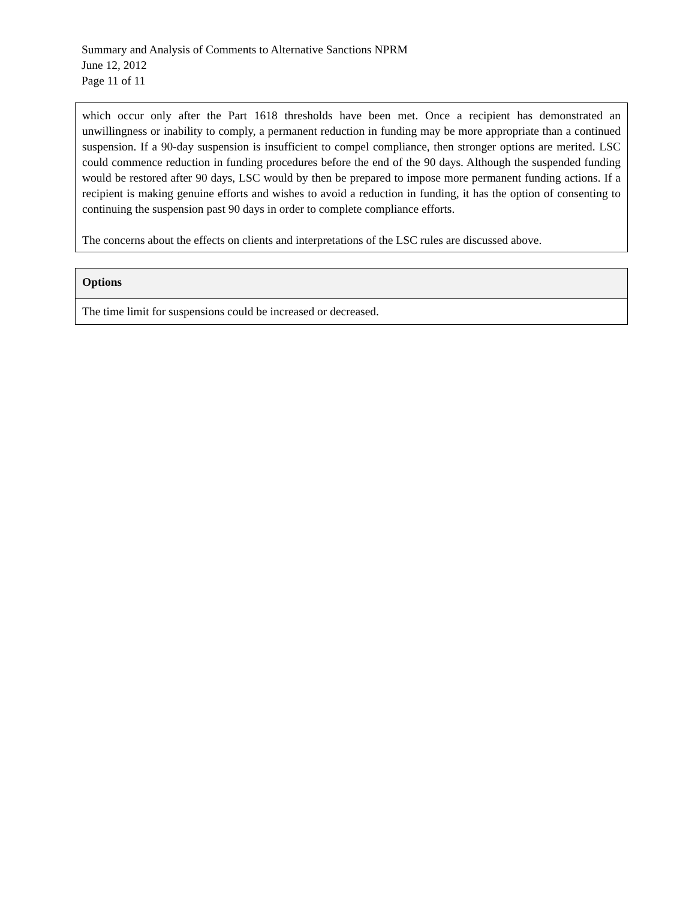Summary and Analysis of Comments to Alternative Sanctions NPRM
June 12, 2012
Page 11 of 11
which occur only after the Part 1618 thresholds have been met. Once a recipient has demonstrated an unwillingness or inability to comply, a permanent reduction in funding may be more appropriate than a continued suspension. If a 90-day suspension is insufficient to compel compliance, then stronger options are merited. LSC could commence reduction in funding procedures before the end of the 90 days. Although the suspended funding would be restored after 90 days, LSC would by then be prepared to impose more permanent funding actions. If a recipient is making genuine efforts and wishes to avoid a reduction in funding, it has the option of consenting to continuing the suspension past 90 days in order to complete compliance efforts.
The concerns about the effects on clients and interpretations of the LSC rules are discussed above.
| Options |
| --- |
| The time limit for suspensions could be increased or decreased. |